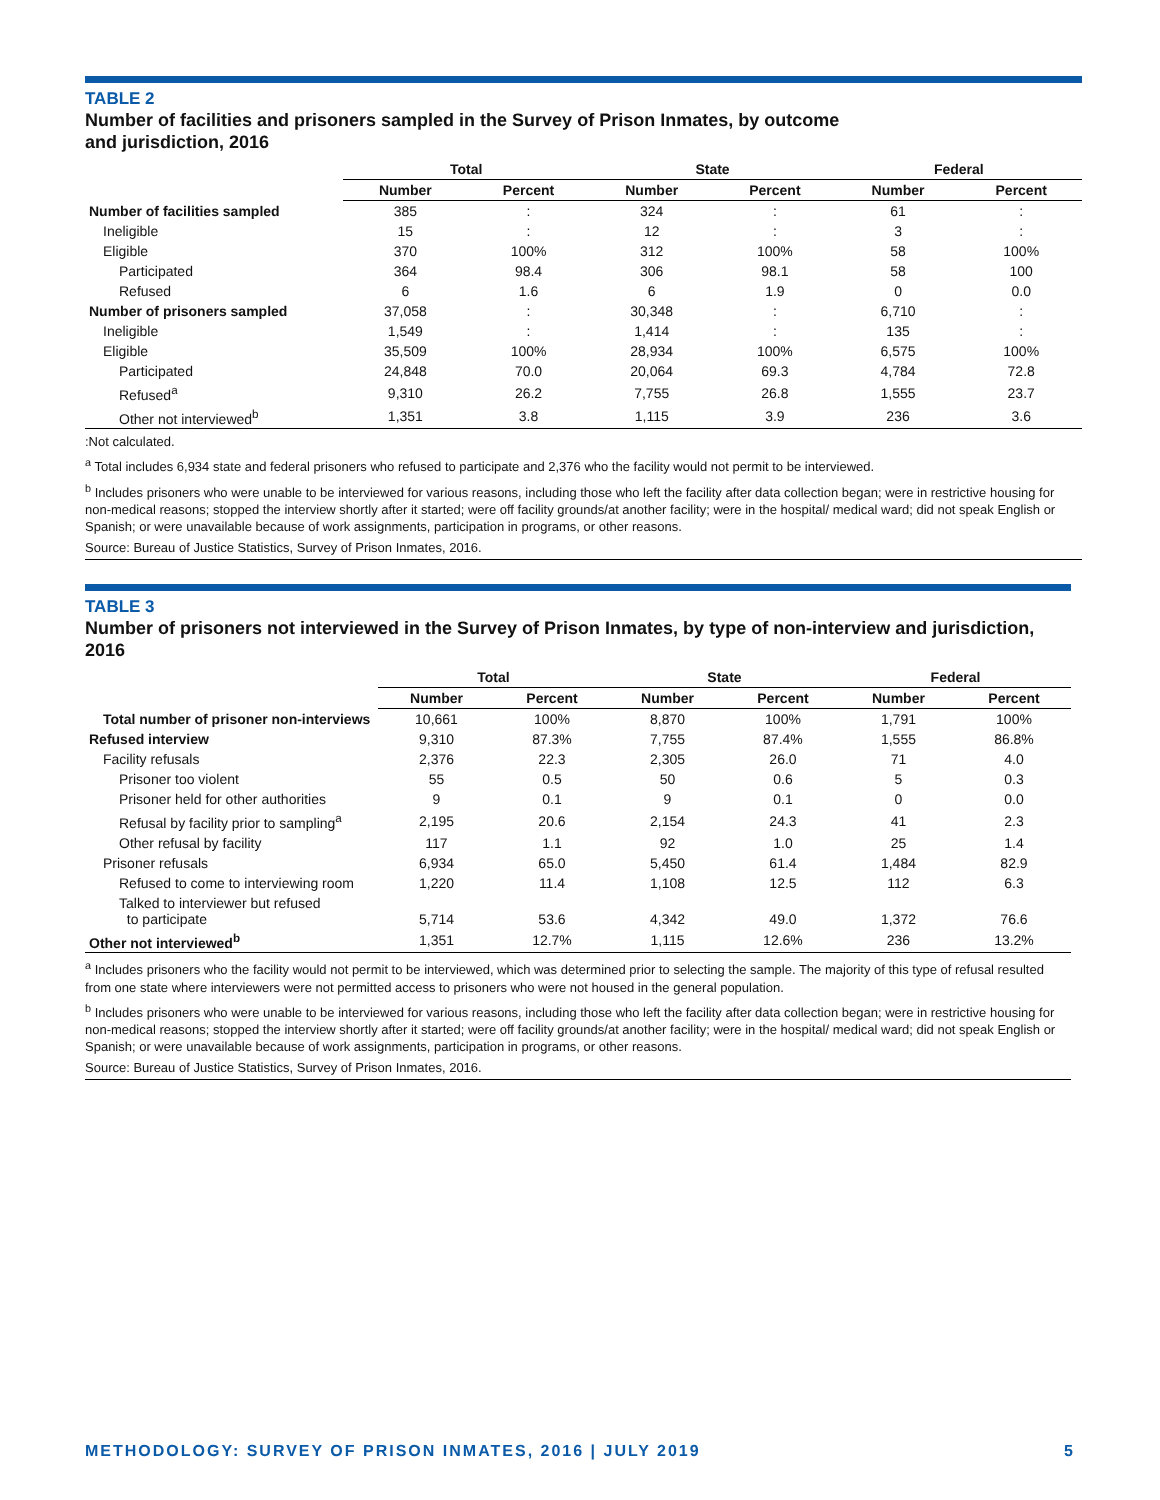TABLE 2
Number of facilities and prisoners sampled in the Survey of Prison Inmates, by outcome
and jurisdiction, 2016
| | Total | | State | | Federal | |
| --- | --- | --- | --- | --- | --- | --- |
| | Number | Percent | Number | Percent | Number | Percent |
| Number of facilities sampled | 385 | : | 324 | : | 61 | : |
| Ineligible | 15 | : | 12 | : | 3 | : |
| Eligible | 370 | 100% | 312 | 100% | 58 | 100% |
| Participated | 364 | 98.4 | 306 | 98.1 | 58 | 100 |
| Refused | 6 | 1.6 | 6 | 1.9 | 0 | 0.0 |
| Number of prisoners sampled | 37,058 | : | 30,348 | : | 6,710 | : |
| Ineligible | 1,549 | : | 1,414 | : | 135 | : |
| Eligible | 35,509 | 100% | 28,934 | 100% | 6,575 | 100% |
| Participated | 24,848 | 70.0 | 20,064 | 69.3 | 4,784 | 72.8 |
| Refused<sup>a</sup> | 9,310 | 26.2 | 7,755 | 26.8 | 1,555 | 23.7 |
| Other not interviewed<sup>b</sup> | 1,351 | 3.8 | 1,115 | 3.9 | 236 | 3.6 |
:Not calculated.
<sup>a</sup> Total includes 6,934 state and federal prisoners who refused to participate and 2,376 who the facility would not permit to be interviewed.
<sup>b</sup> Includes prisoners who were unable to be interviewed for various reasons, including those who left the facility after data collection began; were in restrictive housing for non-medical reasons; stopped the interview shortly after it started; were off facility grounds/at another facility; were in the hospital/ medical ward; did not speak English or Spanish; or were unavailable because of work assignments, participation in programs, or other reasons.
Source: Bureau of Justice Statistics, Survey of Prison Inmates, 2016.
TABLE 3
Number of prisoners not interviewed in the Survey of Prison Inmates, by type of non-interview and jurisdiction, 2016
| | Total | | State | | Federal | |
| --- | --- | --- | --- | --- | --- | --- |
| | Number | Percent | Number | Percent | Number | Percent |
| Total number of prisoner non-interviews | 10,661 | 100% | 8,870 | 100% | 1,791 | 100% |
| Refused interview | 9,310 | 87.3% | 7,755 | 87.4% | 1,555 | 86.8% |
| Facility refusals | 2,376 | 22.3 | 2,305 | 26.0 | 71 | 4.0 |
| Prisoner too violent | 55 | 0.5 | 50 | 0.6 | 5 | 0.3 |
| Prisoner held for other authorities | 9 | 0.1 | 9 | 0.1 | 0 | 0.0 |
| Refusal by facility prior to sampling<sup>a</sup> | 2,195 | 20.6 | 2,154 | 24.3 | 41 | 2.3 |
| Other refusal by facility | 117 | 1.1 | 92 | 1.0 | 25 | 1.4 |
| Prisoner refusals | 6,934 | 65.0 | 5,450 | 61.4 | 1,484 | 82.9 |
| Refused to come to interviewing room | 1,220 | 11.4 | 1,108 | 12.5 | 112 | 6.3 |
| Talked to interviewer but refused to participate | 5,714 | 53.6 | 4,342 | 49.0 | 1,372 | 76.6 |
| Other not interviewed<sup>b</sup> | 1,351 | 12.7% | 1,115 | 12.6% | 236 | 13.2% |
<sup>a</sup> Includes prisoners who the facility would not permit to be interviewed, which was determined prior to selecting the sample. The majority of this type of refusal resulted from one state where interviewers were not permitted access to prisoners who were not housed in the general population.
<sup>b</sup> Includes prisoners who were unable to be interviewed for various reasons, including those who left the facility after data collection began; were in restrictive housing for non-medical reasons; stopped the interview shortly after it started; were off facility grounds/at another facility; were in the hospital/ medical ward; did not speak English or Spanish; or were unavailable because of work assignments, participation in programs, or other reasons.
Source: Bureau of Justice Statistics, Survey of Prison Inmates, 2016.
METHODOLOGY: SURVEY OF PRISON INMATES, 2016 | JULY 2019 5